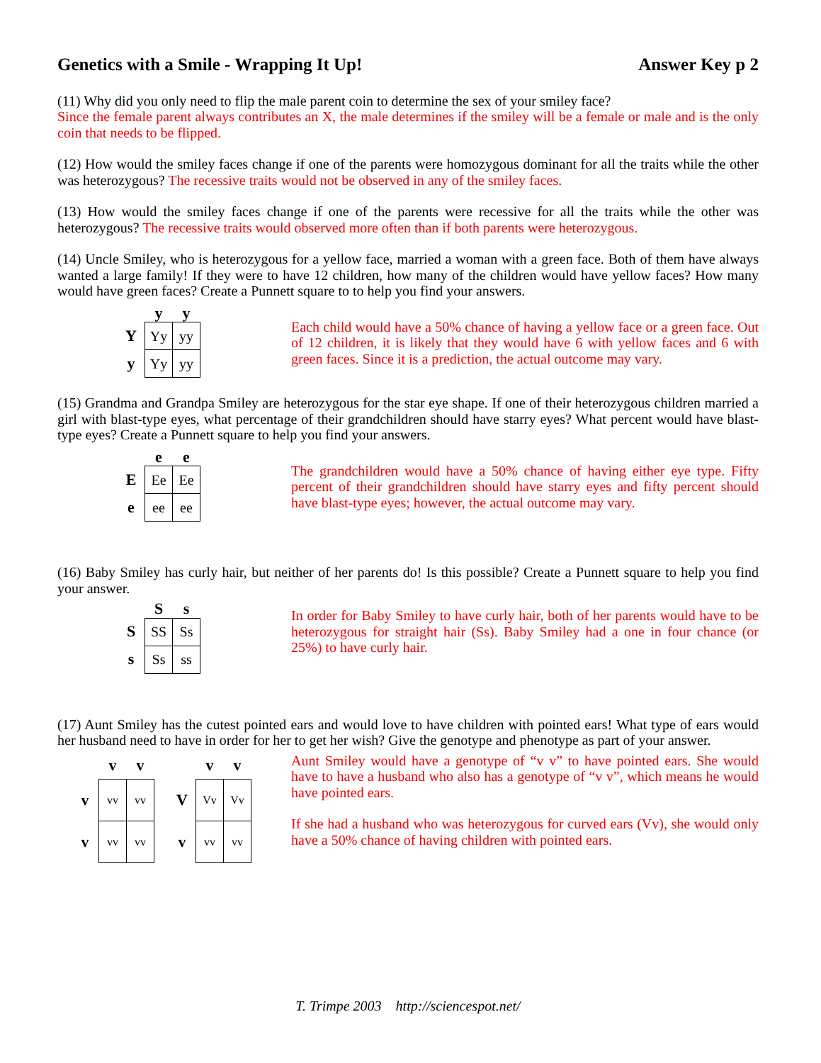Genetics with a Smile - Wrapping It Up! Answer Key p 2
(11) Why did you only need to flip the male parent coin to determine the sex of your smiley face?
Since the female parent always contributes an X, the male determines if the smiley will be a female or male and is the only coin that needs to be flipped.
(12) How would the smiley faces change if one of the parents were homozygous dominant for all the traits while the other was heterozygous? The recessive traits would not be observed in any of the smiley faces.
(13) How would the smiley faces change if one of the parents were recessive for all the traits while the other was heterozygous? The recessive traits would observed more often than if both parents were heterozygous.
(14) Uncle Smiley, who is heterozygous for a yellow face, married a woman with a green face. Both of them have always wanted a large family! If they were to have 12 children, how many of the children would have yellow faces? How many would have green faces? Create a Punnett square to to help you find your answers.
| | y | y |
| --- | --- | --- |
| Y | Yy | yy |
| y | Yy | yy |
Each child would have a 50% chance of having a yellow face or a green face. Out of 12 children, it is likely that they would have 6 with yellow faces and 6 with green faces. Since it is a prediction, the actual outcome may vary.
(15) Grandma and Grandpa Smiley are heterozygous for the star eye shape. If one of their heterozygous children married a girl with blast-type eyes, what percentage of their grandchildren should have starry eyes? What percent would have blast-type eyes? Create a Punnett square to help you find your answers.
| | e | e |
| --- | --- | --- |
| E | Ee | Ee |
| e | ee | ee |
The grandchildren would have a 50% chance of having either eye type. Fifty percent of their grandchildren should have starry eyes and fifty percent should have blast-type eyes; however, the actual outcome may vary.
(16) Baby Smiley has curly hair, but neither of her parents do! Is this possible? Create a Punnett square to help you find your answer.
| | S | s |
| --- | --- | --- |
| S | SS | Ss |
| s | Ss | ss |
In order for Baby Smiley to have curly hair, both of her parents would have to be heterozygous for straight hair (Ss). Baby Smiley had a one in four chance (or 25%) to have curly hair.
(17) Aunt Smiley has the cutest pointed ears and would love to have children with pointed ears! What type of ears would her husband need to have in order for her to get her wish? Give the genotype and phenotype as part of your answer.
| | v | v |
| --- | --- | --- |
| v | vv | vv |
| v | vv | vv |
| | v | v |
| --- | --- | --- |
| V | Vv | Vv |
| v | vv | vv |
Aunt Smiley would have a genotype of “v v” to have pointed ears. She would have to have a husband who also has a genotype of “v v”, which means he would have pointed ears.
If she had a husband who was heterozygous for curved ears (Vv), she would only have a 50% chance of having children with pointed ears.
T. Trimpe 2003 http://sciencespot.net/